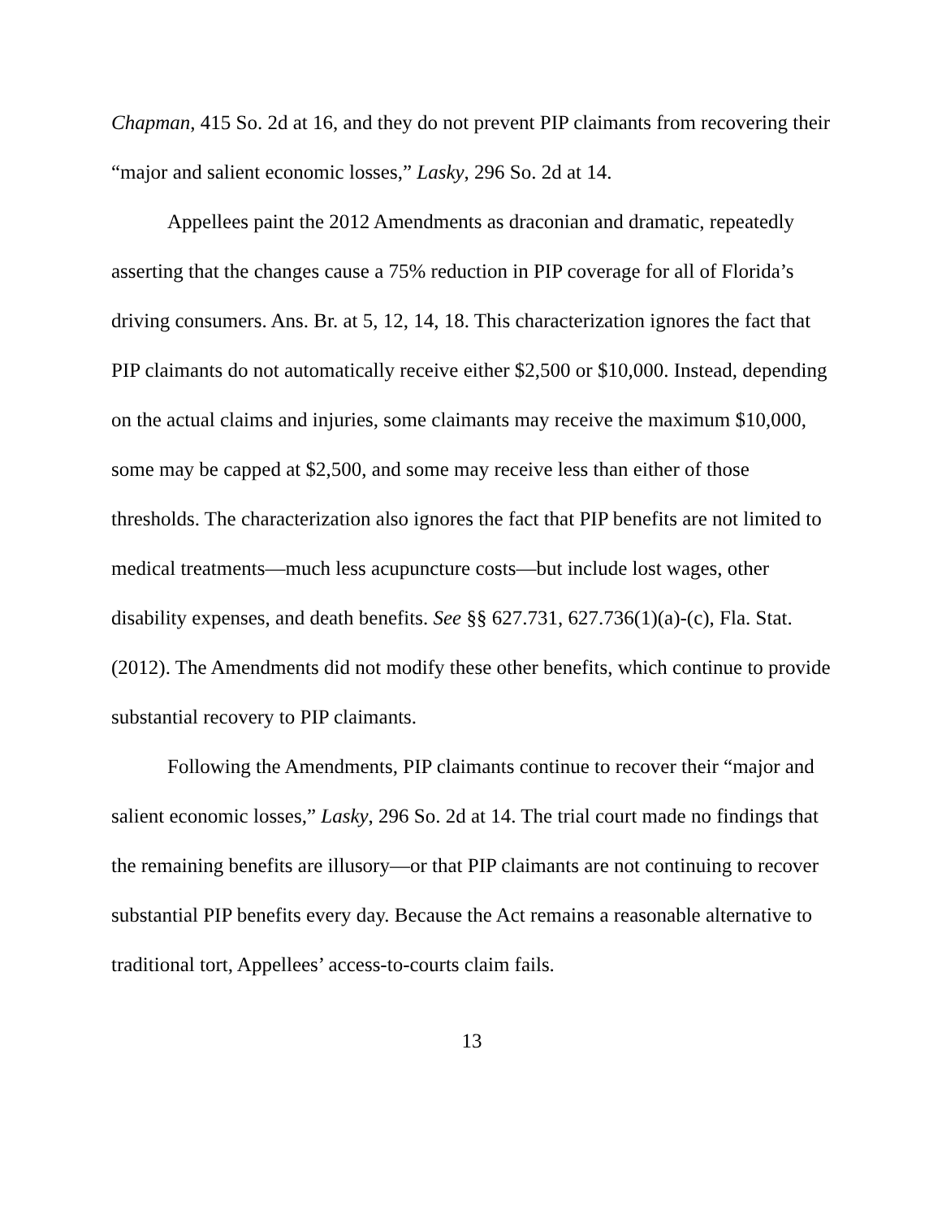Chapman, 415 So. 2d at 16, and they do not prevent PIP claimants from recovering their “major and salient economic losses,” Lasky, 296 So. 2d at 14.
Appellees paint the 2012 Amendments as draconian and dramatic, repeatedly asserting that the changes cause a 75% reduction in PIP coverage for all of Florida’s driving consumers. Ans. Br. at 5, 12, 14, 18. This characterization ignores the fact that PIP claimants do not automatically receive either $2,500 or $10,000. Instead, depending on the actual claims and injuries, some claimants may receive the maximum $10,000, some may be capped at $2,500, and some may receive less than either of those thresholds. The characterization also ignores the fact that PIP benefits are not limited to medical treatments—much less acupuncture costs—but include lost wages, other disability expenses, and death benefits. See §§ 627.731, 627.736(1)(a)-(c), Fla. Stat. (2012). The Amendments did not modify these other benefits, which continue to provide substantial recovery to PIP claimants.
Following the Amendments, PIP claimants continue to recover their “major and salient economic losses,” Lasky, 296 So. 2d at 14. The trial court made no findings that the remaining benefits are illusory—or that PIP claimants are not continuing to recover substantial PIP benefits every day. Because the Act remains a reasonable alternative to traditional tort, Appellees’ access-to-courts claim fails.
13